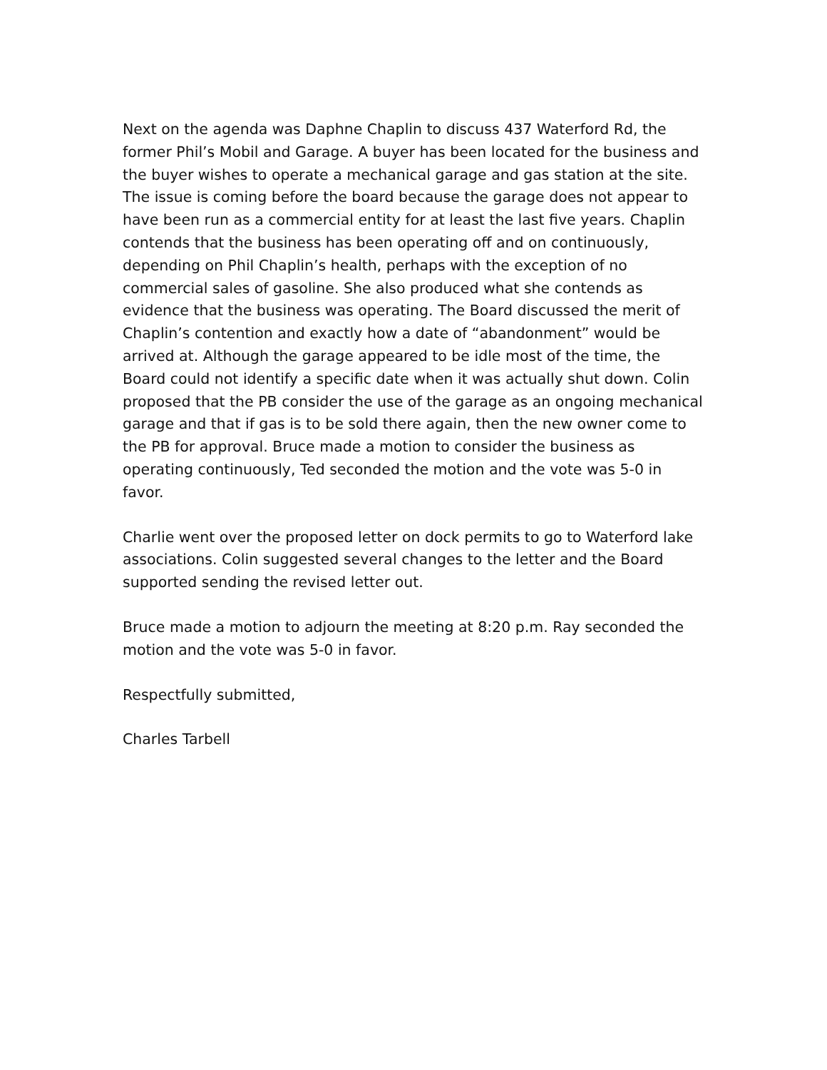Next on the agenda was Daphne Chaplin to discuss 437 Waterford Rd, the former Phil’s Mobil and Garage. A buyer has been located for the business and the buyer wishes to operate a mechanical garage and gas station at the site. The issue is coming before the board because the garage does not appear to have been run as a commercial entity for at least the last five years. Chaplin contends that the business has been operating off and on continuously, depending on Phil Chaplin’s health, perhaps with the exception of no commercial sales of gasoline. She also produced what she contends as evidence that the business was operating. The Board discussed the merit of Chaplin’s contention and exactly how a date of “abandonment” would be arrived at. Although the garage appeared to be idle most of the time, the Board could not identify a specific date when it was actually shut down. Colin proposed that the PB consider the use of the garage as an ongoing mechanical garage and that if gas is to be sold there again, then the new owner come to the PB for approval. Bruce made a motion to consider the business as operating continuously, Ted seconded the motion and the vote was 5-0 in favor.
Charlie went over the proposed letter on dock permits to go to Waterford lake associations. Colin suggested several changes to the letter and the Board supported sending the revised letter out.
Bruce made a motion to adjourn the meeting at 8:20 p.m. Ray seconded the motion and the vote was 5-0 in favor.
Respectfully submitted,
Charles Tarbell